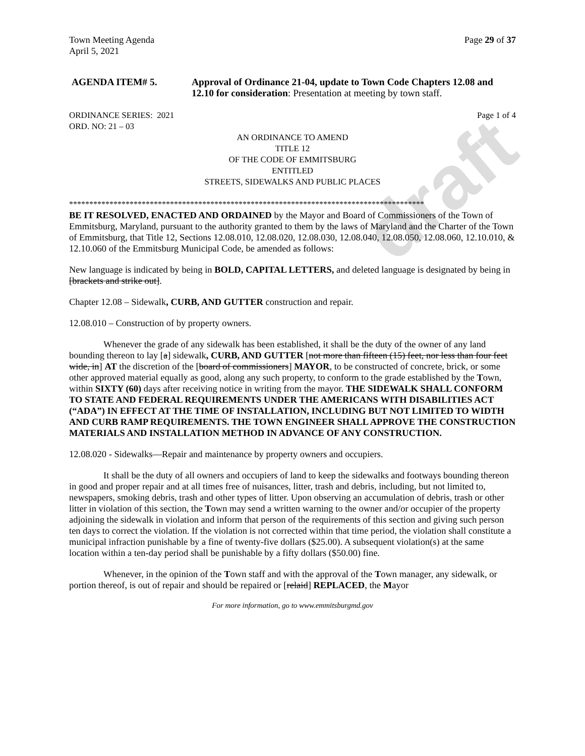draft
Town Meeting Agenda Page 29 of 37
April 5, 2021
AGENDA ITEM# 5. Approval of Ordinance 21-04, update to Town Code Chapters 12.08 and 12.10 for consideration: Presentation at meeting by town staff.
ORDINANCE SERIES: 2021 Page 1 of 4
ORD. NO: 21 – 03
AN ORDINANCE TO AMEND
TITLE 12
OF THE CODE OF EMMITSBURG
ENTITLED
STREETS, SIDEWALKS AND PUBLIC PLACES
****************************************************************************************
BE IT RESOLVED, ENACTED AND ORDAINED by the Mayor and Board of Commissioners of the Town of Emmitsburg, Maryland, pursuant to the authority granted to them by the laws of Maryland and the Charter of the Town of Emmitsburg, that Title 12, Sections 12.08.010, 12.08.020, 12.08.030, 12.08.040, 12.08.050, 12.08.060, 12.10.010, & 12.10.060 of the Emmitsburg Municipal Code, be amended as follows:
New language is indicated by being in BOLD, CAPITAL LETTERS, and deleted language is designated by being in [brackets and strike out].
Chapter 12.08 – Sidewalk, CURB, AND GUTTER construction and repair.
12.08.010 – Construction of by property owners.
Whenever the grade of any sidewalk has been established, it shall be the duty of the owner of any land bounding thereon to lay [a] sidewalk, CURB, AND GUTTER [not more than fifteen (15) feet, nor less than four feet wide, in] AT the discretion of the [board of commissioners] MAYOR, to be constructed of concrete, brick, or some other approved material equally as good, along any such property, to conform to the grade established by the Town, within SIXTY (60) days after receiving notice in writing from the mayor. THE SIDEWALK SHALL CONFORM TO STATE AND FEDERAL REQUIREMENTS UNDER THE AMERICANS WITH DISABILITIES ACT (“ADA”) IN EFFECT AT THE TIME OF INSTALLATION, INCLUDING BUT NOT LIMITED TO WIDTH AND CURB RAMP REQUIREMENTS. THE TOWN ENGINEER SHALL APPROVE THE CONSTRUCTION MATERIALS AND INSTALLATION METHOD IN ADVANCE OF ANY CONSTRUCTION.
12.08.020 - Sidewalks—Repair and maintenance by property owners and occupiers.
It shall be the duty of all owners and occupiers of land to keep the sidewalks and footways bounding thereon in good and proper repair and at all times free of nuisances, litter, trash and debris, including, but not limited to, newspapers, smoking debris, trash and other types of litter. Upon observing an accumulation of debris, trash or other litter in violation of this section, the Town may send a written warning to the owner and/or occupier of the property adjoining the sidewalk in violation and inform that person of the requirements of this section and giving such person ten days to correct the violation. If the violation is not corrected within that time period, the violation shall constitute a municipal infraction punishable by a fine of twenty-five dollars ($25.00). A subsequent violation(s) at the same location within a ten-day period shall be punishable by a fifty dollars ($50.00) fine.
Whenever, in the opinion of the Town staff and with the approval of the Town manager, any sidewalk, or portion thereof, is out of repair and should be repaired or [relaid] REPLACED, the Mayor
For more information, go to www.emmitsburgmd.gov